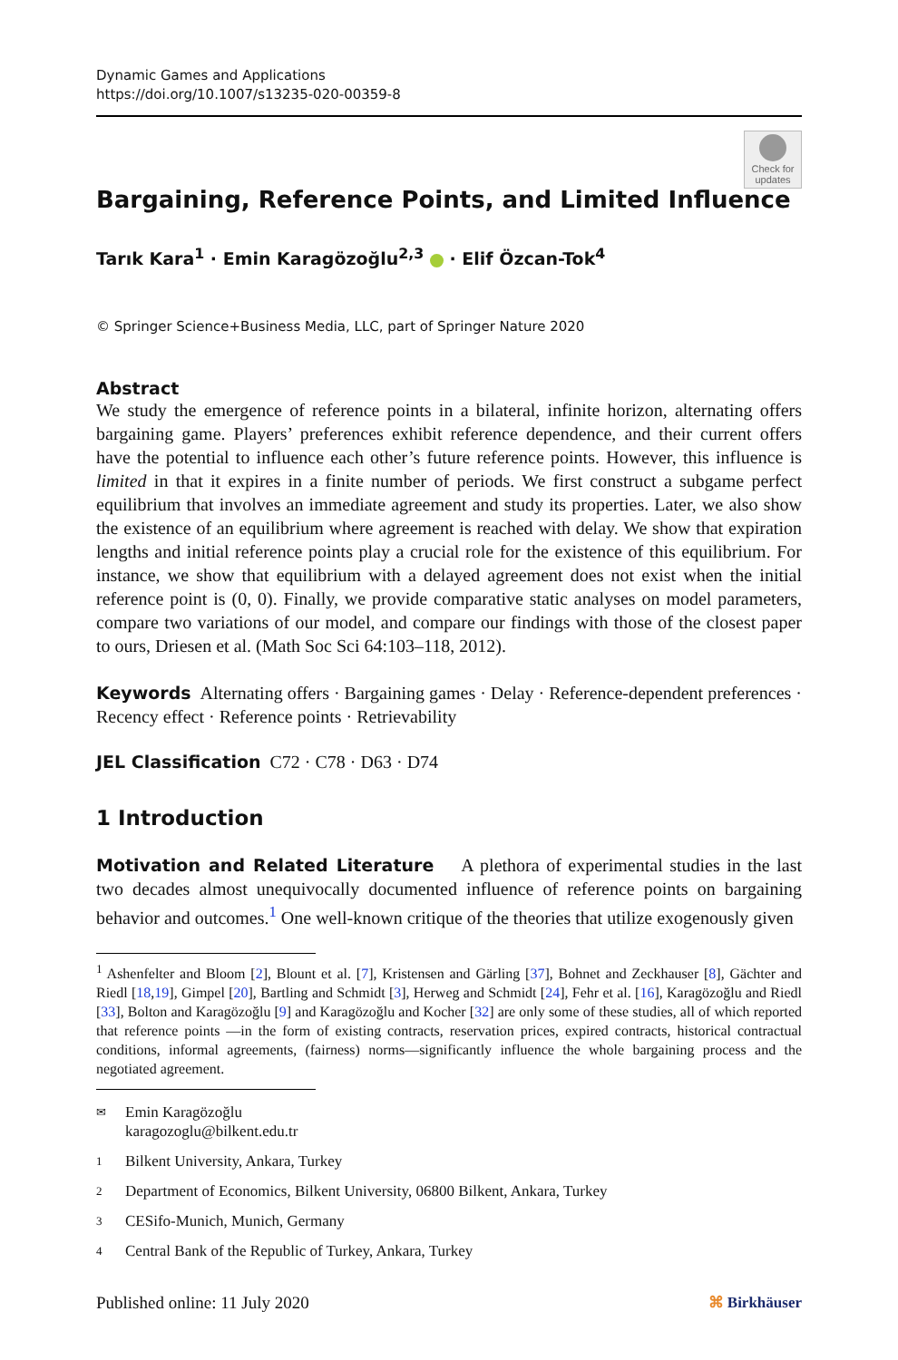Dynamic Games and Applications
https://doi.org/10.1007/s13235-020-00359-8
Check for updates
Bargaining, Reference Points, and Limited Influence
Tarık Kara<sup>1</sup> · Emin Karagözoğlu<sup>2,3</sup> · Elif Özcan-Tok<sup>4</sup>
© Springer Science+Business Media, LLC, part of Springer Nature 2020
Abstract
We study the emergence of reference points in a bilateral, infinite horizon, alternating offers bargaining game. Players’ preferences exhibit reference dependence, and their current offers have the potential to influence each other’s future reference points. However, this influence is limited in that it expires in a finite number of periods. We first construct a subgame perfect equilibrium that involves an immediate agreement and study its properties. Later, we also show the existence of an equilibrium where agreement is reached with delay. We show that expiration lengths and initial reference points play a crucial role for the existence of this equilibrium. For instance, we show that equilibrium with a delayed agreement does not exist when the initial reference point is (0, 0). Finally, we provide comparative static analyses on model parameters, compare two variations of our model, and compare our findings with those of the closest paper to ours, Driesen et al. (Math Soc Sci 64:103–118, 2012).
Keywords Alternating offers · Bargaining games · Delay · Reference-dependent preferences · Recency effect · Reference points · Retrievability
JEL Classification C72 · C78 · D63 · D74
1 Introduction
Motivation and Related Literature A plethora of experimental studies in the last two decades almost unequivocally documented influence of reference points on bargaining behavior and outcomes.<sup>1</sup> One well-known critique of the theories that utilize exogenously given
<sup>1</sup> Ashenfelter and Bloom [2], Blount et al. [7], Kristensen and Gärling [37], Bohnet and Zeckhauser [8], Gächter and Riedl [18,19], Gimpel [20], Bartling and Schmidt [3], Herweg and Schmidt [24], Fehr et al. [16], Karagözoğlu and Riedl [33], Bolton and Karagözoğlu [9] and Karagözoğlu and Kocher [32] are only some of these studies, all of which reported that reference points —in the form of existing contracts, reservation prices, expired contracts, historical contractual conditions, informal agreements, (fairness) norms—significantly influence the whole bargaining process and the negotiated agreement.
✉ Emin Karagözoğlu
karagozoglu@bilkent.edu.tr
1 Bilkent University, Ankara, Turkey
2 Department of Economics, Bilkent University, 06800 Bilkent, Ankara, Turkey
3 CESifo-Munich, Munich, Germany
4 Central Bank of the Republic of Turkey, Ankara, Turkey
Published online: 11 July 2020 ⌘ Birkhäuser